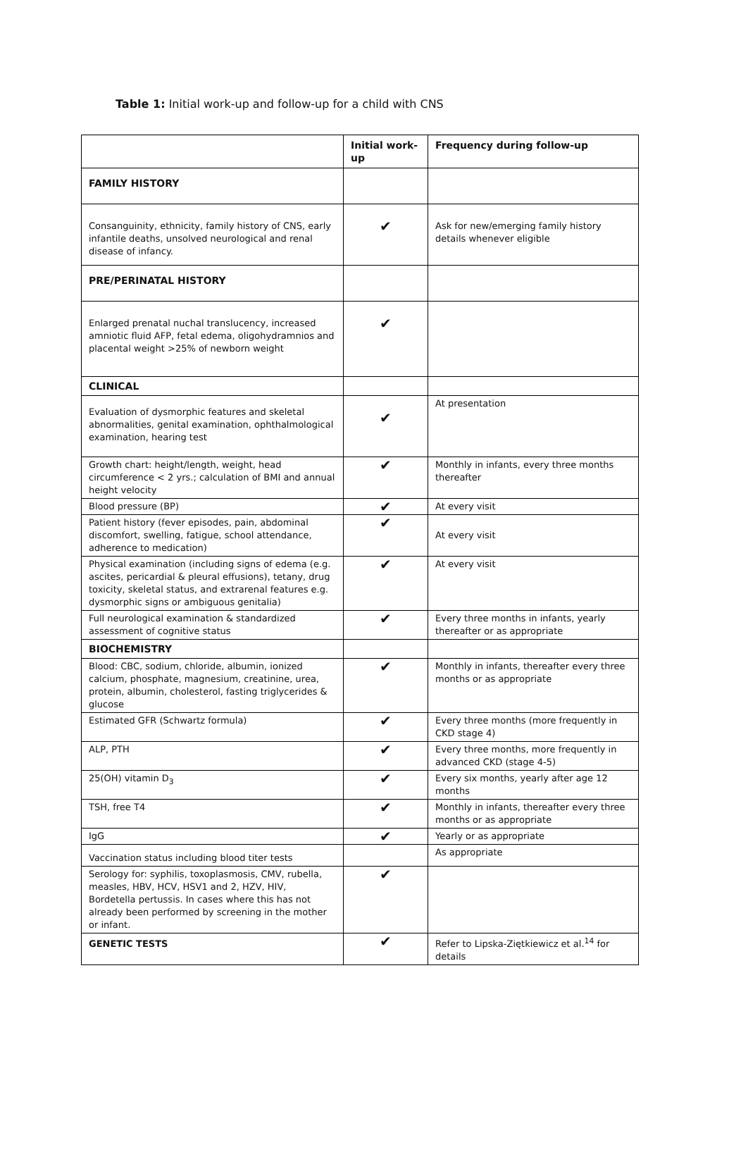Table 1: Initial work-up and follow-up for a child with CNS
| | Initial work-up | Frequency during follow-up |
| --- | --- | --- |
| FAMILY HISTORY | | |
| Consanguinity, ethnicity, family history of CNS, early infantile deaths, unsolved neurological and renal disease of infancy. | ✔ | Ask for new/emerging family history details whenever eligible |
| PRE/PERINATAL HISTORY | | |
| Enlarged prenatal nuchal translucency, increased amniotic fluid AFP, fetal edema, oligohydramnios and placental weight >25% of newborn weight | ✔ | |
| CLINICAL | | |
| Evaluation of dysmorphic features and skeletal abnormalities, genital examination, ophthalmological examination, hearing test | ✔ | At presentation |
| Growth chart: height/length, weight, head circumference < 2 yrs.; calculation of BMI and annual height velocity | ✔ | Monthly in infants, every three months thereafter |
| Blood pressure (BP) | ✔ | At every visit |
| Patient history (fever episodes, pain, abdominal discomfort, swelling, fatigue, school attendance, adherence to medication) | ✔ | At every visit |
| Physical examination (including signs of edema (e.g. ascites, pericardial & pleural effusions), tetany, drug toxicity, skeletal status, and extrarenal features e.g. dysmorphic signs or ambiguous genitalia) | ✔ | At every visit |
| Full neurological examination & standardized assessment of cognitive status | ✔ | Every three months in infants, yearly thereafter or as appropriate |
| BIOCHEMISTRY | | |
| Blood: CBC, sodium, chloride, albumin, ionized calcium, phosphate, magnesium, creatinine, urea, protein, albumin, cholesterol, fasting triglycerides & glucose | ✔ | Monthly in infants, thereafter every three months or as appropriate |
| Estimated GFR (Schwartz formula) | ✔ | Every three months (more frequently in CKD stage 4) |
| ALP, PTH | ✔ | Every three months, more frequently in advanced CKD (stage 4-5) |
| 25(OH) vitamin D<sub>3</sub> | ✔ | Every six months, yearly after age 12 months |
| TSH, free T4 | ✔ | Monthly in infants, thereafter every three months or as appropriate |
| IgG | ✔ | Yearly or as appropriate |
| Vaccination status including blood titer tests | | As appropriate |
| Serology for: syphilis, toxoplasmosis, CMV, rubella, measles, HBV, HCV, HSV1 and 2, HZV, HIV, Bordetella pertussis. In cases where this has not already been performed by screening in the mother or infant. | ✔ | |
| GENETIC TESTS | ✔ | Refer to Lipska-Ziętkiewicz et al.<sup>14</sup> for details |